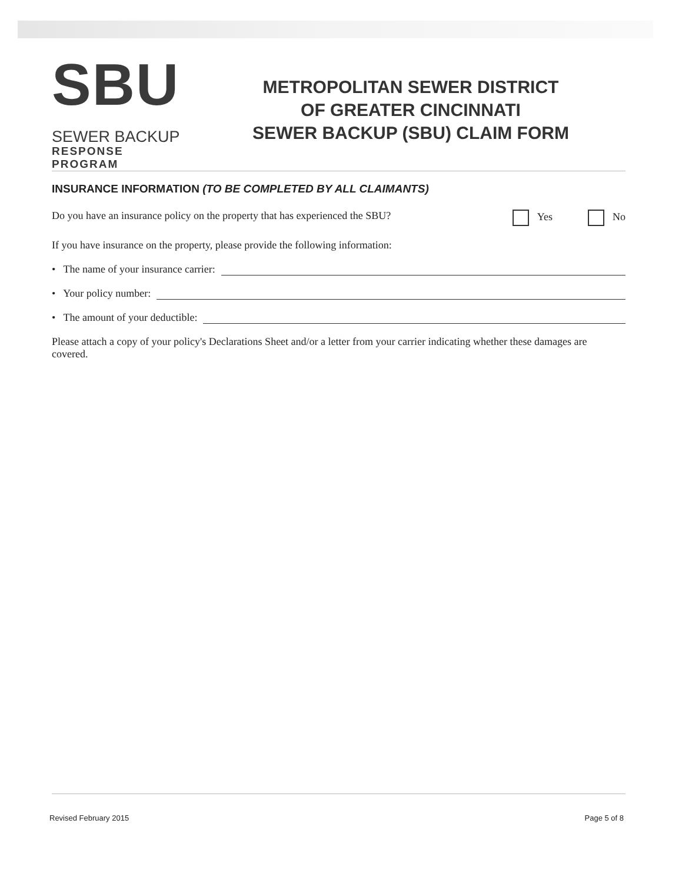SBU
SEWER BACKUP
RESPONSE PROGRAM
METROPOLITAN SEWER DISTRICT
OF GREATER CINCINNATI
SEWER BACKUP (SBU) CLAIM FORM
INSURANCE INFORMATION (TO BE COMPLETED BY ALL CLAIMANTS)
Do you have an insurance policy on the property that has experienced the SBU? Yes No
If you have insurance on the property, please provide the following information:
• The name of your insurance carrier:
• Your policy number:
• The amount of your deductible:
Please attach a copy of your policy's Declarations Sheet and/or a letter from your carrier indicating whether these damages are covered.
Revised February 2015 Page 5 of 8